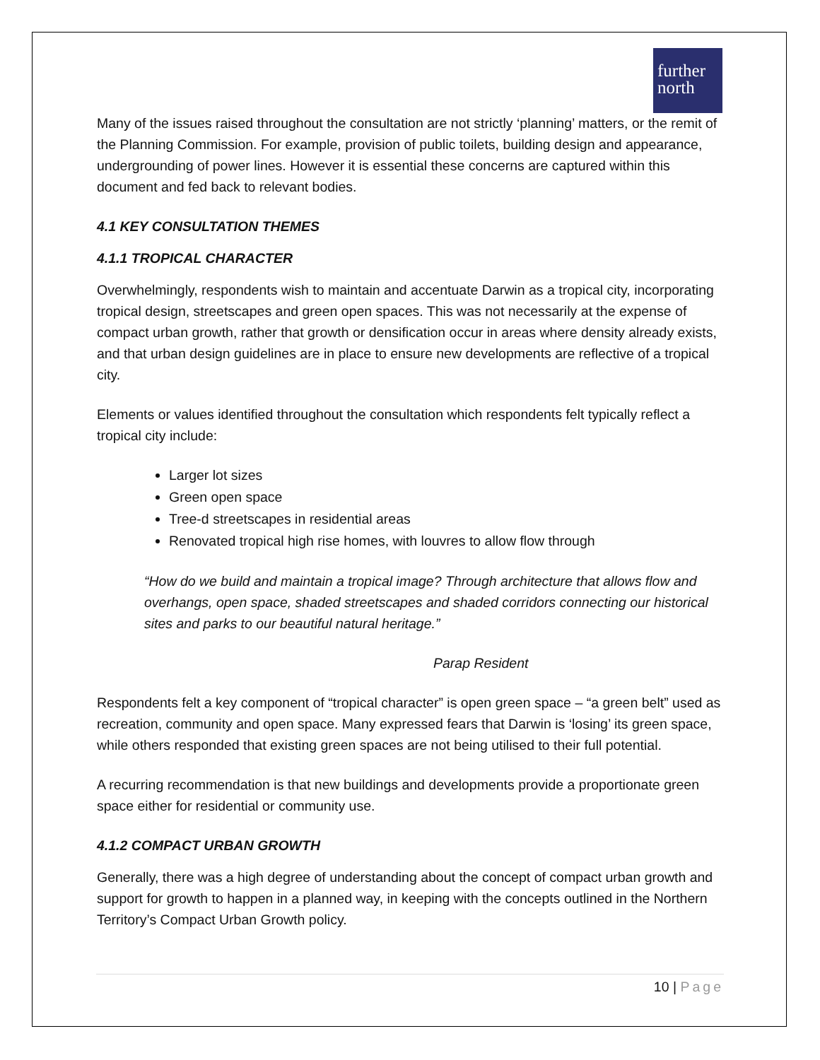further north
Many of the issues raised throughout the consultation are not strictly ‘planning’ matters, or the remit of the Planning Commission. For example, provision of public toilets, building design and appearance, undergrounding of power lines. However it is essential these concerns are captured within this document and fed back to relevant bodies.
4.1 KEY CONSULTATION THEMES
4.1.1 TROPICAL CHARACTER
Overwhelmingly, respondents wish to maintain and accentuate Darwin as a tropical city, incorporating tropical design, streetscapes and green open spaces. This was not necessarily at the expense of compact urban growth, rather that growth or densification occur in areas where density already exists, and that urban design guidelines are in place to ensure new developments are reflective of a tropical city.
Elements or values identified throughout the consultation which respondents felt typically reflect a tropical city include:
Larger lot sizes
Green open space
Tree-d streetscapes in residential areas
Renovated tropical high rise homes, with louvres to allow flow through
“How do we build and maintain a tropical image? Through architecture that allows flow and overhangs, open space, shaded streetscapes and shaded corridors connecting our historical sites and parks to our beautiful natural heritage.”
Parap Resident
Respondents felt a key component of “tropical character” is open green space – “a green belt” used as recreation, community and open space. Many expressed fears that Darwin is ‘losing’ its green space, while others responded that existing green spaces are not being utilised to their full potential.
A recurring recommendation is that new buildings and developments provide a proportionate green space either for residential or community use.
4.1.2 COMPACT URBAN GROWTH
Generally, there was a high degree of understanding about the concept of compact urban growth and support for growth to happen in a planned way, in keeping with the concepts outlined in the Northern Territory’s Compact Urban Growth policy.
10 | Page